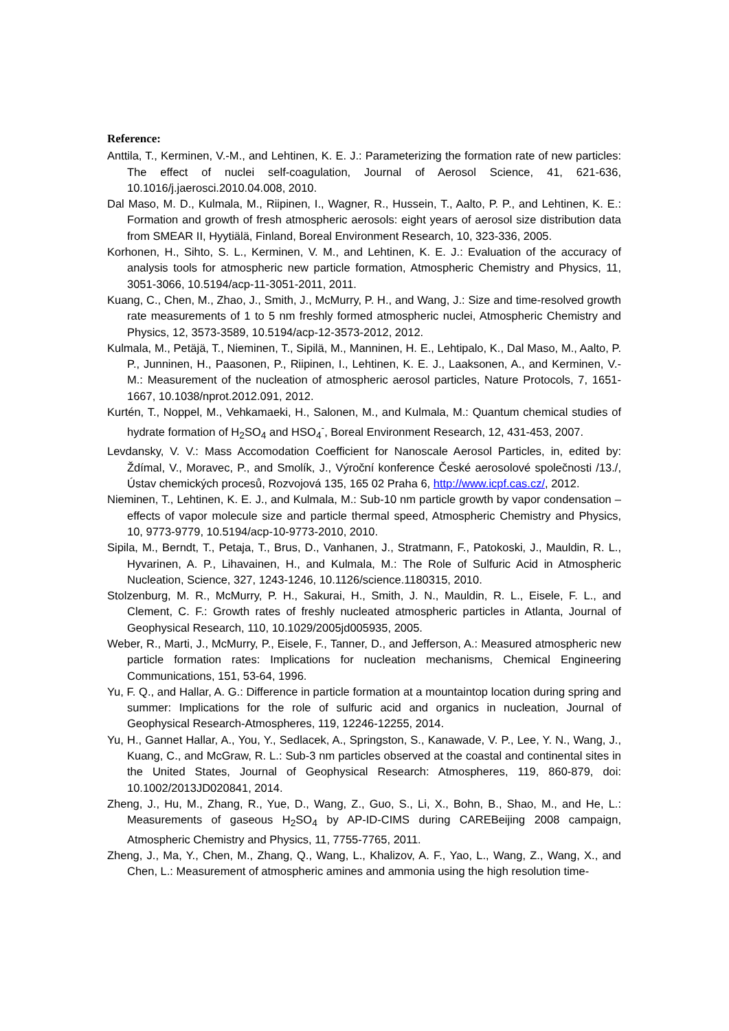Reference:
Anttila, T., Kerminen, V.-M., and Lehtinen, K. E. J.: Parameterizing the formation rate of new particles: The effect of nuclei self-coagulation, Journal of Aerosol Science, 41, 621-636, 10.1016/j.jaerosci.2010.04.008, 2010.
Dal Maso, M. D., Kulmala, M., Riipinen, I., Wagner, R., Hussein, T., Aalto, P. P., and Lehtinen, K. E.: Formation and growth of fresh atmospheric aerosols: eight years of aerosol size distribution data from SMEAR II, Hyytiälä, Finland, Boreal Environment Research, 10, 323-336, 2005.
Korhonen, H., Sihto, S. L., Kerminen, V. M., and Lehtinen, K. E. J.: Evaluation of the accuracy of analysis tools for atmospheric new particle formation, Atmospheric Chemistry and Physics, 11, 3051-3066, 10.5194/acp-11-3051-2011, 2011.
Kuang, C., Chen, M., Zhao, J., Smith, J., McMurry, P. H., and Wang, J.: Size and time-resolved growth rate measurements of 1 to 5 nm freshly formed atmospheric nuclei, Atmospheric Chemistry and Physics, 12, 3573-3589, 10.5194/acp-12-3573-2012, 2012.
Kulmala, M., Petäjä, T., Nieminen, T., Sipilä, M., Manninen, H. E., Lehtipalo, K., Dal Maso, M., Aalto, P. P., Junninen, H., Paasonen, P., Riipinen, I., Lehtinen, K. E. J., Laaksonen, A., and Kerminen, V.-M.: Measurement of the nucleation of atmospheric aerosol particles, Nature Protocols, 7, 1651-1667, 10.1038/nprot.2012.091, 2012.
Kurtén, T., Noppel, M., Vehkamaeki, H., Salonen, M., and Kulmala, M.: Quantum chemical studies of hydrate formation of H<sub>2</sub>SO<sub>4</sub> and HSO<sub>4</sub><sup>-</sup>, Boreal Environment Research, 12, 431-453, 2007.
Levdansky, V. V.: Mass Accomodation Coefficient for Nanoscale Aerosol Particles, in, edited by: Ždímal, V., Moravec, P., and Smolík, J., Výroční konference České aerosolové společnosti /13./, Ústav chemických procesů, Rozvojová 135, 165 02 Praha 6, http://www.icpf.cas.cz/, 2012.
Nieminen, T., Lehtinen, K. E. J., and Kulmala, M.: Sub-10 nm particle growth by vapor condensation – effects of vapor molecule size and particle thermal speed, Atmospheric Chemistry and Physics, 10, 9773-9779, 10.5194/acp-10-9773-2010, 2010.
Sipila, M., Berndt, T., Petaja, T., Brus, D., Vanhanen, J., Stratmann, F., Patokoski, J., Mauldin, R. L., Hyvarinen, A. P., Lihavainen, H., and Kulmala, M.: The Role of Sulfuric Acid in Atmospheric Nucleation, Science, 327, 1243-1246, 10.1126/science.1180315, 2010.
Stolzenburg, M. R., McMurry, P. H., Sakurai, H., Smith, J. N., Mauldin, R. L., Eisele, F. L., and Clement, C. F.: Growth rates of freshly nucleated atmospheric particles in Atlanta, Journal of Geophysical Research, 110, 10.1029/2005jd005935, 2005.
Weber, R., Marti, J., McMurry, P., Eisele, F., Tanner, D., and Jefferson, A.: Measured atmospheric new particle formation rates: Implications for nucleation mechanisms, Chemical Engineering Communications, 151, 53-64, 1996.
Yu, F. Q., and Hallar, A. G.: Difference in particle formation at a mountaintop location during spring and summer: Implications for the role of sulfuric acid and organics in nucleation, Journal of Geophysical Research-Atmospheres, 119, 12246-12255, 2014.
Yu, H., Gannet Hallar, A., You, Y., Sedlacek, A., Springston, S., Kanawade, V. P., Lee, Y. N., Wang, J., Kuang, C., and McGraw, R. L.: Sub-3 nm particles observed at the coastal and continental sites in the United States, Journal of Geophysical Research: Atmospheres, 119, 860-879, doi: 10.1002/2013JD020841, 2014.
Zheng, J., Hu, M., Zhang, R., Yue, D., Wang, Z., Guo, S., Li, X., Bohn, B., Shao, M., and He, L.: Measurements of gaseous H<sub>2</sub>SO<sub>4</sub> by AP-ID-CIMS during CAREBeijing 2008 campaign, Atmospheric Chemistry and Physics, 11, 7755-7765, 2011.
Zheng, J., Ma, Y., Chen, M., Zhang, Q., Wang, L., Khalizov, A. F., Yao, L., Wang, Z., Wang, X., and Chen, L.: Measurement of atmospheric amines and ammonia using the high resolution time-